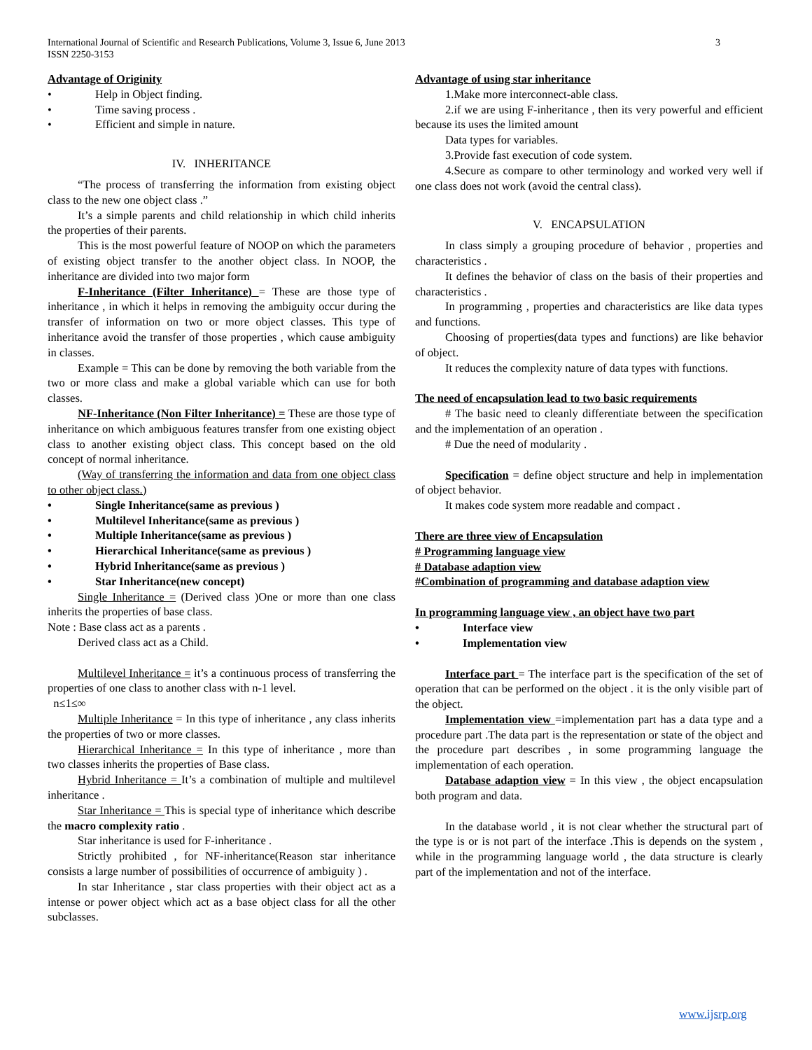International Journal of Scientific and Research Publications, Volume 3, Issue 6, June 2013
ISSN 2250-3153
3
Advantage of Originity
• Help in Object finding.
• Time saving process .
• Efficient and simple in nature.
IV. INHERITANCE
“The process of transferring the information from existing object class to the new one object class .”
It’s a simple parents and child relationship in which child inherits the properties of their parents.
This is the most powerful feature of NOOP on which the parameters of existing object transfer to the another object class. In NOOP, the inheritance are divided into two major form
F-Inheritance (Filter Inheritance) = These are those type of inheritance , in which it helps in removing the ambiguity occur during the transfer of information on two or more object classes. This type of inheritance avoid the transfer of those properties , which cause ambiguity in classes.
Example = This can be done by removing the both variable from the two or more class and make a global variable which can use for both classes.
NF-Inheritance (Non Filter Inheritance) = These are those type of inheritance on which ambiguous features transfer from one existing object class to another existing object class. This concept based on the old concept of normal inheritance.
(Way of transferring the information and data from one object class to other object class.)
• Single Inheritance(same as previous )
• Multilevel Inheritance(same as previous )
• Multiple Inheritance(same as previous )
• Hierarchical Inheritance(same as previous )
• Hybrid Inheritance(same as previous )
• Star Inheritance(new concept)
Single Inheritance = (Derived class )One or more than one class inherits the properties of base class.
Note : Base class act as a parents .
Derived class act as a Child.
Multilevel Inheritance = it’s a continuous process of transferring the properties of one class to another class with n-1 level.
n≤1≤∞
Multiple Inheritance = In this type of inheritance , any class inherits the properties of two or more classes.
Hierarchical Inheritance = In this type of inheritance , more than two classes inherits the properties of Base class.
Hybrid Inheritance = It’s a combination of multiple and multilevel inheritance .
Star Inheritance = This is special type of inheritance which describe the macro complexity ratio .
Star inheritance is used for F-inheritance .
Strictly prohibited , for NF-inheritance(Reason star inheritance consists a large number of possibilities of occurrence of ambiguity ) .
In star Inheritance , star class properties with their object act as a intense or power object which act as a base object class for all the other subclasses.
Advantage of using star inheritance
1.Make more interconnect-able class.
2.if we are using F-inheritance , then its very powerful and efficient because its uses the limited amount
Data types for variables.
3.Provide fast execution of code system.
4.Secure as compare to other terminology and worked very well if one class does not work (avoid the central class).
V. ENCAPSULATION
In class simply a grouping procedure of behavior , properties and characteristics .
It defines the behavior of class on the basis of their properties and characteristics .
In programming , properties and characteristics are like data types and functions.
Choosing of properties(data types and functions) are like behavior of object.
It reduces the complexity nature of data types with functions.
The need of encapsulation lead to two basic requirements
# The basic need to cleanly differentiate between the specification and the implementation of an operation .
# Due the need of modularity .
Specification = define object structure and help in implementation of object behavior.
It makes code system more readable and compact .
There are three view of Encapsulation
# Programming language view
# Database adaption view
#Combination of programming and database adaption view
In programming language view , an object have two part
• Interface view
• Implementation view
Interface part = The interface part is the specification of the set of operation that can be performed on the object . it is the only visible part of the object.
Implementation view =implementation part has a data type and a procedure part .The data part is the representation or state of the object and the procedure part describes , in some programming language the implementation of each operation.
Database adaption view = In this view , the object encapsulation both program and data.
In the database world , it is not clear whether the structural part of the type is or is not part of the interface .This is depends on the system , while in the programming language world , the data structure is clearly part of the implementation and not of the interface.
www.ijsrp.org